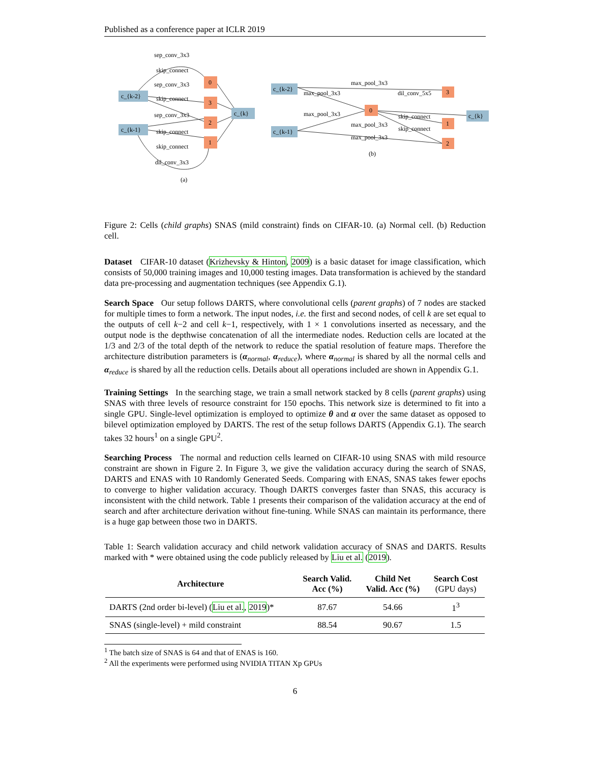Published as a conference paper at ICLR 2019
c_{k-2}
c_{k-1}
0
3
2
1
c_{k}
sep_conv_3x3
skip_connect
sep_conv_3x3
skip_connect
sep_conv_3x3
skip_connect
skip_connect
dil_conv_3x3
(a)
c_{k-2}
c_{k-1}
0
3
1
2
c_{k}
max_pool_3x3
max_pool_3x3
dil_conv_5x5
max_pool_3x3
skip_connect
max_pool_3x3
skip_connect
max_pool_3x3
(b)
Figure 2: Cells (child graphs) SNAS (mild constraint) finds on CIFAR-10. (a) Normal cell. (b) Reduction cell.
Dataset CIFAR-10 dataset (Krizhevsky & Hinton, 2009) is a basic dataset for image classification, which consists of 50,000 training images and 10,000 testing images. Data transformation is achieved by the standard data pre-processing and augmentation techniques (see Appendix G.1).
Search Space Our setup follows DARTS, where convolutional cells (parent graphs) of 7 nodes are stacked for multiple times to form a network. The input nodes, i.e. the first and second nodes, of cell k are set equal to the outputs of cell k−2 and cell k−1, respectively, with 1 × 1 convolutions inserted as necessary, and the output node is the depthwise concatenation of all the intermediate nodes. Reduction cells are located at the 1/3 and 2/3 of the total depth of the network to reduce the spatial resolution of feature maps. Therefore the architecture distribution parameters is (α<sub>normal</sub>, α<sub>reduce</sub>), where α<sub>normal</sub> is shared by all the normal cells and α<sub>reduce</sub> is shared by all the reduction cells. Details about all operations included are shown in Appendix G.1.
Training Settings In the searching stage, we train a small network stacked by 8 cells (parent graphs) using SNAS with three levels of resource constraint for 150 epochs. This network size is determined to fit into a single GPU. Single-level optimization is employed to optimize θ and α over the same dataset as opposed to bilevel optimization employed by DARTS. The rest of the setup follows DARTS (Appendix G.1). The search takes 32 hours<sup>1</sup> on a single GPU<sup>2</sup>.
Searching Process The normal and reduction cells learned on CIFAR-10 using SNAS with mild resource constraint are shown in Figure 2. In Figure 3, we give the validation accuracy during the search of SNAS, DARTS and ENAS with 10 Randomly Generated Seeds. Comparing with ENAS, SNAS takes fewer epochs to converge to higher validation accuracy. Though DARTS converges faster than SNAS, this accuracy is inconsistent with the child network. Table 1 presents their comparison of the validation accuracy at the end of search and after architecture derivation without fine-tuning. While SNAS can maintain its performance, there is a huge gap between those two in DARTS.
Table 1: Search validation accuracy and child network validation accuracy of SNAS and DARTS. Results marked with * were obtained using the code publicly released by Liu et al. (2019).
| Architecture | Search Valid. Acc (%) | Child Net Valid. Acc (%) | Search Cost (GPU days) |
| --- | --- | --- | --- |
| DARTS (2nd order bi-level) ( Liu et al. , 2019 )* | 87.67 | 54.66 | 1<sup>3</sup> |
| SNAS (single-level) + mild constraint | 88.54 | 90.67 | 1.5 |
<sup>1</sup> The batch size of SNAS is 64 and that of ENAS is 160.
<sup>2</sup> All the experiments were performed using NVIDIA TITAN Xp GPUs
6